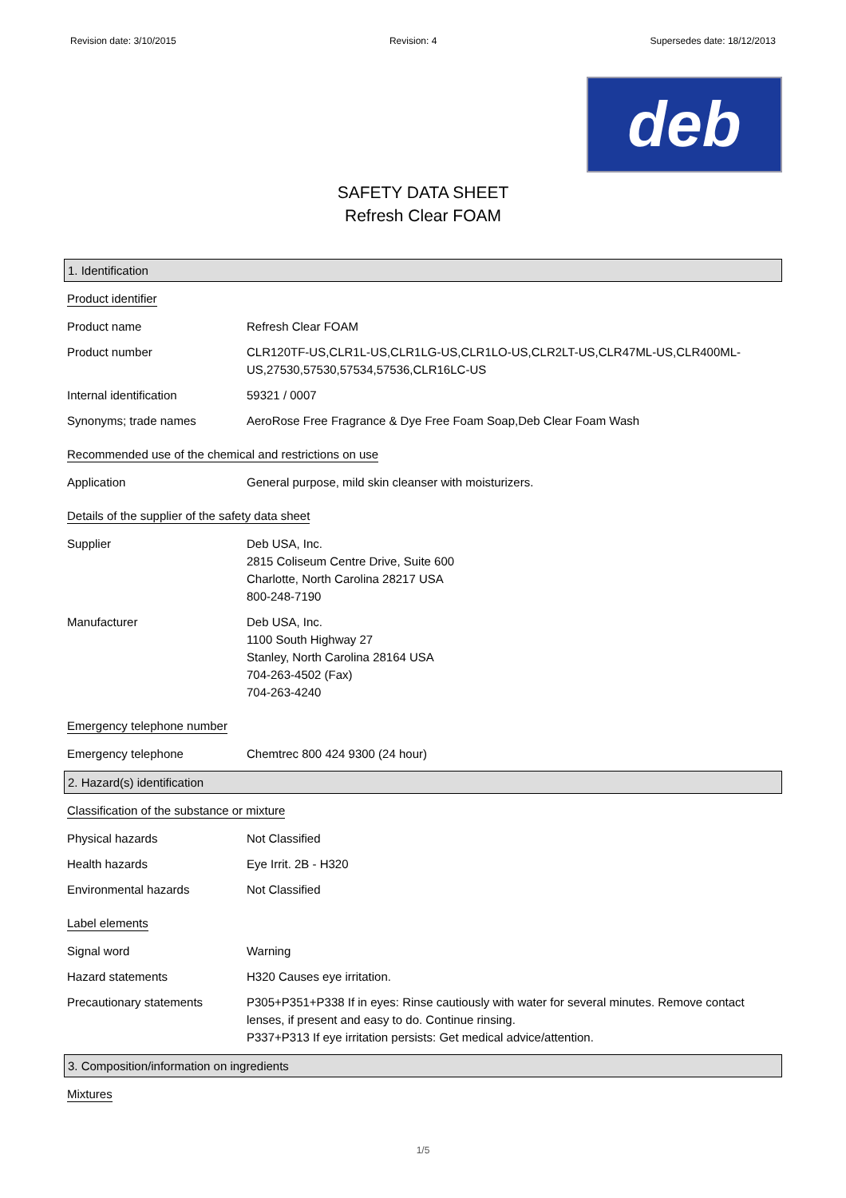Revision date: 3/10/2015 Revision: 4 Supersedes date: 18/12/2013
deb
SAFETY DATA SHEET
Refresh Clear FOAM
1. Identification
Product identifier
Product name Refresh Clear FOAM
Product number CLR120TF-US,CLR1L-US,CLR1LG-US,CLR1LO-US,CLR2LT-US,CLR47ML-US,CLR400ML-US,27530,57530,57534,57536,CLR16LC-US
Internal identification 59321 / 0007
Synonyms; trade names AeroRose Free Fragrance & Dye Free Foam Soap,Deb Clear Foam Wash
Recommended use of the chemical and restrictions on use
Application General purpose, mild skin cleanser with moisturizers.
Details of the supplier of the safety data sheet
Supplier Deb USA, Inc.
2815 Coliseum Centre Drive, Suite 600
Charlotte, North Carolina 28217 USA
800-248-7190
Manufacturer Deb USA, Inc.
1100 South Highway 27
Stanley, North Carolina 28164 USA
704-263-4502 (Fax)
704-263-4240
Emergency telephone number
Emergency telephone Chemtrec 800 424 9300 (24 hour)
2. Hazard(s) identification
Classification of the substance or mixture
Physical hazards Not Classified
Health hazards Eye Irrit. 2B - H320
Environmental hazards Not Classified
Label elements
Signal word Warning
Hazard statements H320 Causes eye irritation.
Precautionary statements P305+P351+P338 If in eyes: Rinse cautiously with water for several minutes. Remove contact lenses, if present and easy to do. Continue rinsing.
P337+P313 If eye irritation persists: Get medical advice/attention.
3. Composition/information on ingredients
Mixtures
1/5